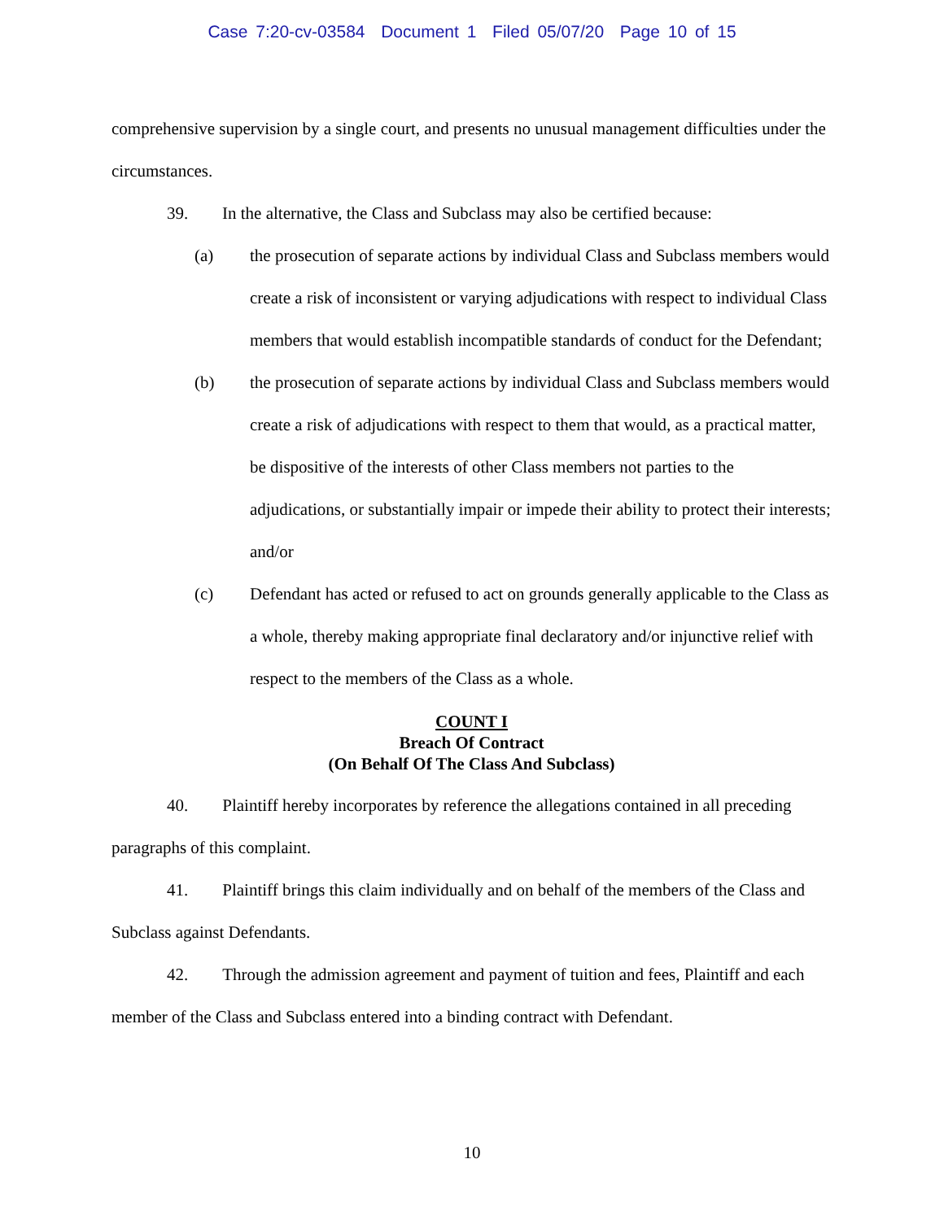Case 7:20-cv-03584 Document 1 Filed 05/07/20 Page 10 of 15
comprehensive supervision by a single court, and presents no unusual management difficulties under the circumstances.
39. In the alternative, the Class and Subclass may also be certified because:
(a) the prosecution of separate actions by individual Class and Subclass members would create a risk of inconsistent or varying adjudications with respect to individual Class members that would establish incompatible standards of conduct for the Defendant;
(b) the prosecution of separate actions by individual Class and Subclass members would create a risk of adjudications with respect to them that would, as a practical matter, be dispositive of the interests of other Class members not parties to the adjudications, or substantially impair or impede their ability to protect their interests; and/or
(c) Defendant has acted or refused to act on grounds generally applicable to the Class as a whole, thereby making appropriate final declaratory and/or injunctive relief with respect to the members of the Class as a whole.
COUNT I
Breach Of Contract
(On Behalf Of The Class And Subclass)
40. Plaintiff hereby incorporates by reference the allegations contained in all preceding paragraphs of this complaint.
41. Plaintiff brings this claim individually and on behalf of the members of the Class and Subclass against Defendants.
42. Through the admission agreement and payment of tuition and fees, Plaintiff and each member of the Class and Subclass entered into a binding contract with Defendant.
10